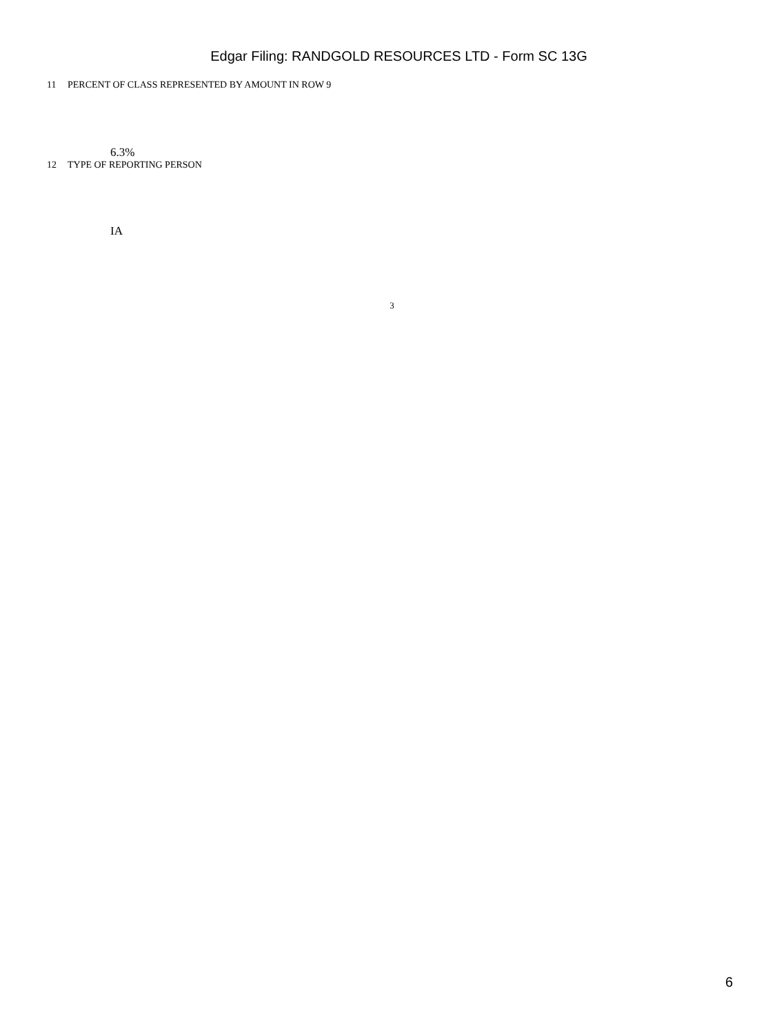Edgar Filing: RANDGOLD RESOURCES LTD - Form SC 13G
11 PERCENT OF CLASS REPRESENTED BY AMOUNT IN ROW 9
6.3%
12 TYPE OF REPORTING PERSON
IA
3
6